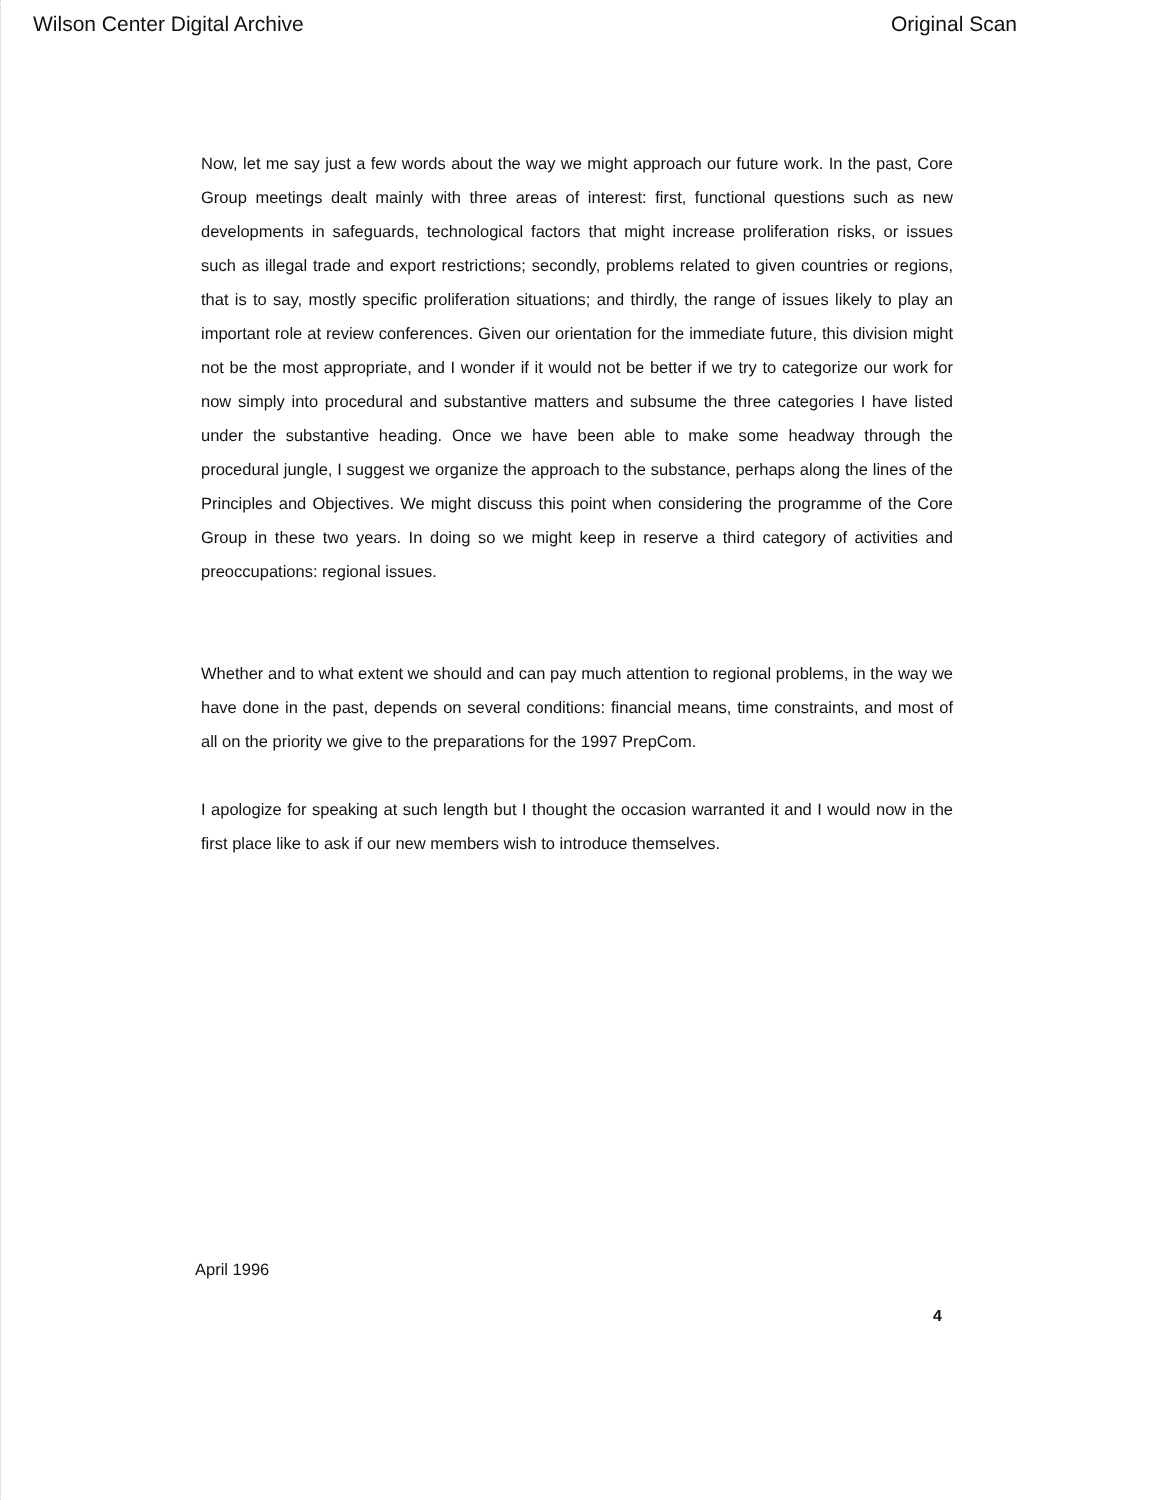Wilson Center Digital Archive Original Scan
Now, let me say just a few words about the way we might approach our future work. In the past, Core Group meetings dealt mainly with three areas of interest: first, functional questions such as new developments in safeguards, technological factors that might increase proliferation risks, or issues such as illegal trade and export restrictions; secondly, problems related to given countries or regions, that is to say, mostly specific proliferation situations; and thirdly, the range of issues likely to play an important role at review conferences. Given our orientation for the immediate future, this division might not be the most appropriate, and I wonder if it would not be better if we try to categorize our work for now simply into procedural and substantive matters and subsume the three categories I have listed under the substantive heading. Once we have been able to make some headway through the procedural jungle, I suggest we organize the approach to the substance, perhaps along the lines of the Principles and Objectives. We might discuss this point when considering the programme of the Core Group in these two years. In doing so we might keep in reserve a third category of activities and preoccupations: regional issues.
Whether and to what extent we should and can pay much attention to regional problems, in the way we have done in the past, depends on several conditions: financial means, time constraints, and most of all on the priority we give to the preparations for the 1997 PrepCom.
I apologize for speaking at such length but I thought the occasion warranted it and I would now in the first place like to ask if our new members wish to introduce themselves.
April 1996
4